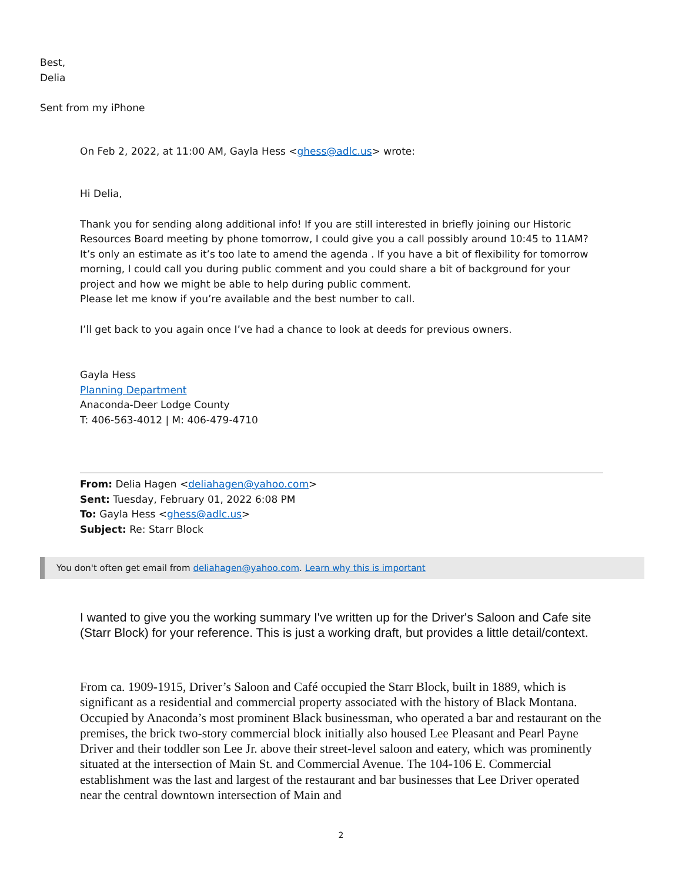Best,
Delia
Sent from my iPhone
On Feb 2, 2022, at 11:00 AM, Gayla Hess <ghess@adlc.us> wrote:
Hi Delia,
Thank you for sending along additional info! If you are still interested in briefly joining our Historic Resources Board meeting by phone tomorrow, I could give you a call possibly around 10:45 to 11AM? It’s only an estimate as it’s too late to amend the agenda . If you have a bit of flexibility for tomorrow morning, I could call you during public comment and you could share a bit of background for your project and how we might be able to help during public comment.
Please let me know if you’re available and the best number to call.
I’ll get back to you again once I’ve had a chance to look at deeds for previous owners.
Gayla Hess
Planning Department
Anaconda-Deer Lodge County
T: 406-563-4012 | M: 406-479-4710
From: Delia Hagen <deliahagen@yahoo.com>
Sent: Tuesday, February 01, 2022 6:08 PM
To: Gayla Hess <ghess@adlc.us>
Subject: Re: Starr Block
You don't often get email from deliahagen@yahoo.com. Learn why this is important
I wanted to give you the working summary I've written up for the Driver's Saloon and Cafe site (Starr Block) for your reference. This is just a working draft, but provides a little detail/context.
From ca. 1909-1915, Driver’s Saloon and Café occupied the Starr Block, built in 1889, which is significant as a residential and commercial property associated with the history of Black Montana. Occupied by Anaconda’s most prominent Black businessman, who operated a bar and restaurant on the premises, the brick two-story commercial block initially also housed Lee Pleasant and Pearl Payne Driver and their toddler son Lee Jr. above their street-level saloon and eatery, which was prominently situated at the intersection of Main St. and Commercial Avenue. The 104-106 E. Commercial establishment was the last and largest of the restaurant and bar businesses that Lee Driver operated near the central downtown intersection of Main and
2